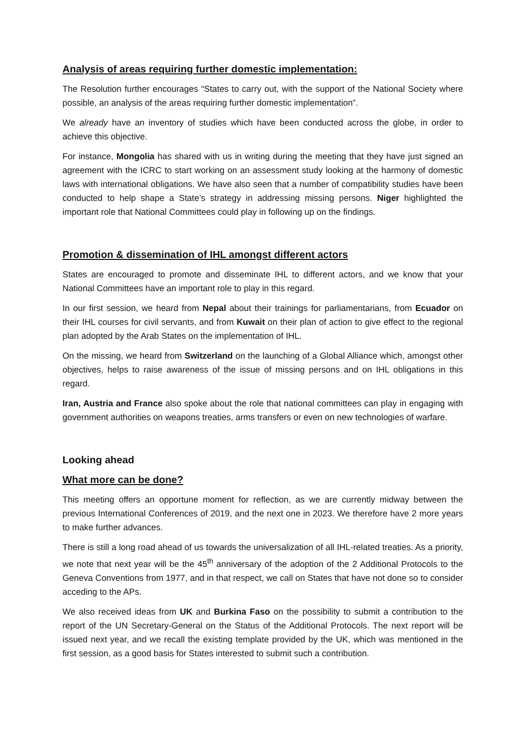Analysis of areas requiring further domestic implementation:
The Resolution further encourages “States to carry out, with the support of the National Society where possible, an analysis of the areas requiring further domestic implementation”.
We already have an inventory of studies which have been conducted across the globe, in order to achieve this objective.
For instance, Mongolia has shared with us in writing during the meeting that they have just signed an agreement with the ICRC to start working on an assessment study looking at the harmony of domestic laws with international obligations. We have also seen that a number of compatibility studies have been conducted to help shape a State’s strategy in addressing missing persons. Niger highlighted the important role that National Committees could play in following up on the findings.
Promotion & dissemination of IHL amongst different actors
States are encouraged to promote and disseminate IHL to different actors, and we know that your National Committees have an important role to play in this regard.
In our first session, we heard from Nepal about their trainings for parliamentarians, from Ecuador on their IHL courses for civil servants, and from Kuwait on their plan of action to give effect to the regional plan adopted by the Arab States on the implementation of IHL.
On the missing, we heard from Switzerland on the launching of a Global Alliance which, amongst other objectives, helps to raise awareness of the issue of missing persons and on IHL obligations in this regard.
Iran, Austria and France also spoke about the role that national committees can play in engaging with government authorities on weapons treaties, arms transfers or even on new technologies of warfare.
Looking ahead
What more can be done?
This meeting offers an opportune moment for reflection, as we are currently midway between the previous International Conferences of 2019, and the next one in 2023. We therefore have 2 more years to make further advances.
There is still a long road ahead of us towards the universalization of all IHL-related treaties. As a priority, we note that next year will be the 45<sup>th</sup> anniversary of the adoption of the 2 Additional Protocols to the Geneva Conventions from 1977, and in that respect, we call on States that have not done so to consider acceding to the APs.
We also received ideas from UK and Burkina Faso on the possibility to submit a contribution to the report of the UN Secretary-General on the Status of the Additional Protocols. The next report will be issued next year, and we recall the existing template provided by the UK, which was mentioned in the first session, as a good basis for States interested to submit such a contribution.